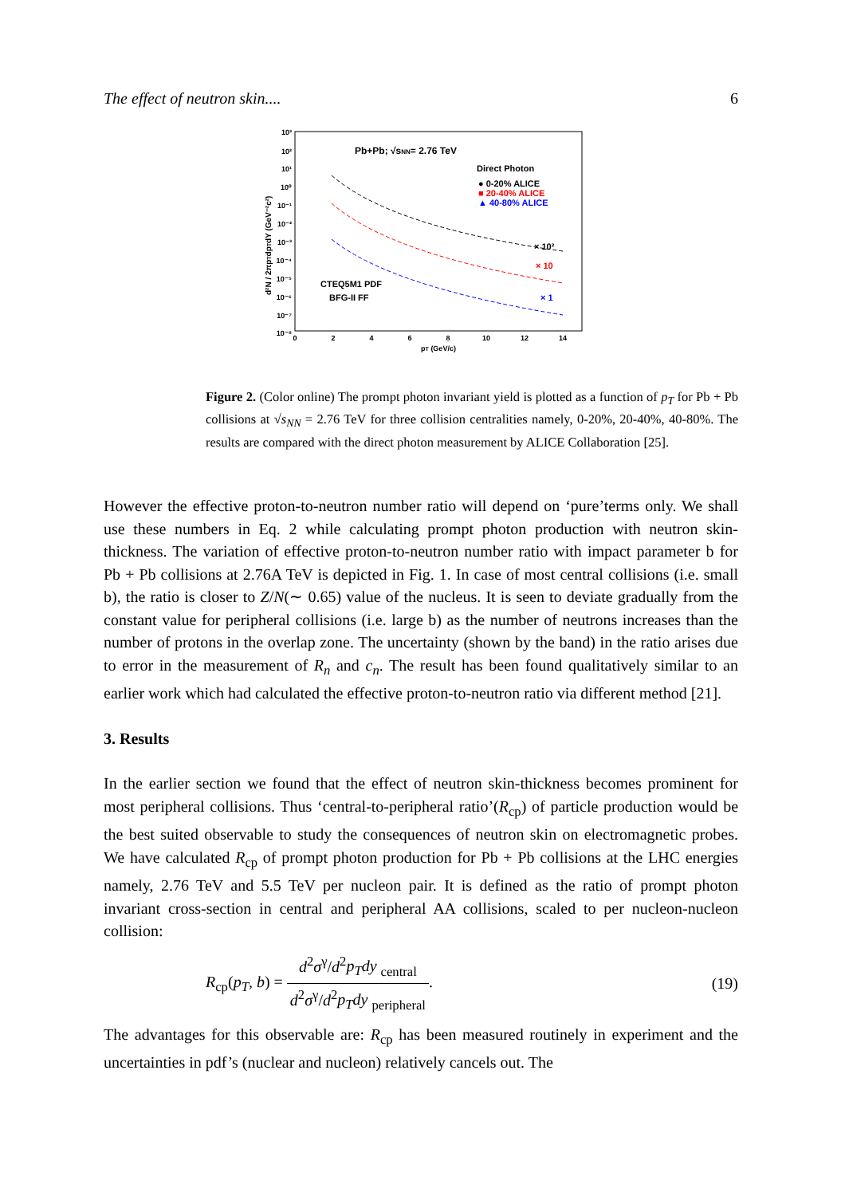The effect of neutron skin.... 6
10³
10²
10¹
10⁰
10⁻¹
10⁻²
10⁻³
10⁻⁴
10⁻⁵
10⁻⁶
10⁻⁷
10⁻⁸
0
2
4
6
8
10
12
14
pT (GeV/c)
d²N / 2πpTdpTdY (GeV⁻²c²)
Pb+Pb; √sNN= 2.76 TeV
Direct Photon
● 0-20% ALICE
■ 20-40% ALICE
▲ 40-80% ALICE
CTEQ5M1 PDF
BFG-II FF
× 10²
× 10
× 1
Figure 2. (Color online) The prompt photon invariant yield is plotted as a function of p<sub>T</sub> for Pb + Pb collisions at √s<sub>NN</sub> = 2.76 TeV for three collision centralities namely, 0-20%, 20-40%, 40-80%. The results are compared with the direct photon measurement by ALICE Collaboration [25].
However the effective proton-to-neutron number ratio will depend on ‘pure’terms only. We shall use these numbers in Eq. 2 while calculating prompt photon production with neutron skin-thickness. The variation of effective proton-to-neutron number ratio with impact parameter b for Pb + Pb collisions at 2.76A TeV is depicted in Fig. 1. In case of most central collisions (i.e. small b), the ratio is closer to Z/N(∼ 0.65) value of the nucleus. It is seen to deviate gradually from the constant value for peripheral collisions (i.e. large b) as the number of neutrons increases than the number of protons in the overlap zone. The uncertainty (shown by the band) in the ratio arises due to error in the measurement of R<sub>n</sub> and c<sub>n</sub>. The result has been found qualitatively similar to an earlier work which had calculated the effective proton-to-neutron ratio via different method [21].
3. Results
In the earlier section we found that the effect of neutron skin-thickness becomes prominent for most peripheral collisions. Thus ‘central-to-peripheral ratio’(R<sub>cp</sub>) of particle production would be the best suited observable to study the consequences of neutron skin on electromagnetic probes. We have calculated R<sub>cp</sub> of prompt photon production for Pb + Pb collisions at the LHC energies namely, 2.76 TeV and 5.5 TeV per nucleon pair. It is defined as the ratio of prompt photon invariant cross-section in central and peripheral AA collisions, scaled to per nucleon-nucleon collision:
R<sub>cp</sub>(p<sub>T</sub>, b) = d<sup>2</sup>σ<sup>γ</sup>/d<sup>2</sup>p<sub>T</sub>dy <sub>central</sub> d<sup>2</sup>σ<sup>γ</sup>/d<sup>2</sup>p<sub>T</sub>dy <sub>peripheral</sub>. (19)
The advantages for this observable are: R<sub>cp</sub> has been measured routinely in experiment and the uncertainties in pdf’s (nuclear and nucleon) relatively cancels out. The